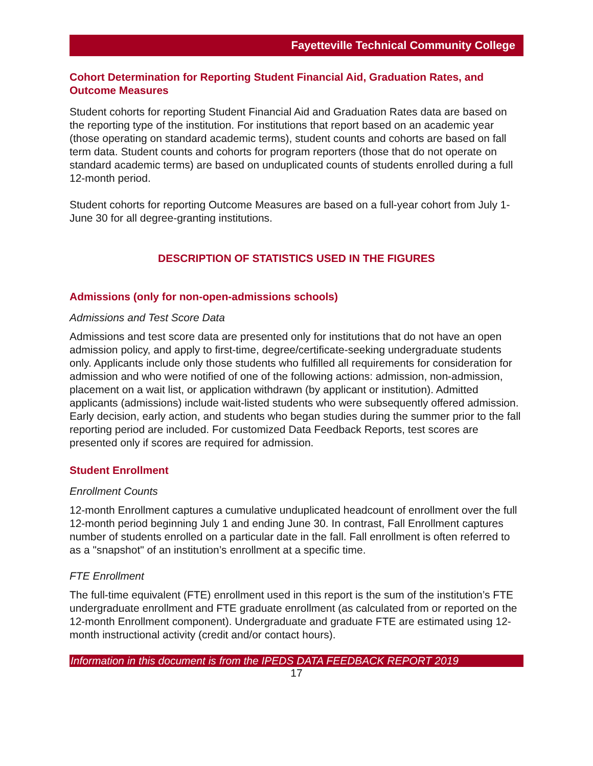Fayetteville Technical Community College
Cohort Determination for Reporting Student Financial Aid, Graduation Rates, and Outcome Measures
Student cohorts for reporting Student Financial Aid and Graduation Rates data are based on the reporting type of the institution. For institutions that report based on an academic year (those operating on standard academic terms), student counts and cohorts are based on fall term data. Student counts and cohorts for program reporters (those that do not operate on standard academic terms) are based on unduplicated counts of students enrolled during a full 12-month period.
Student cohorts for reporting Outcome Measures are based on a full-year cohort from July 1-June 30 for all degree-granting institutions.
DESCRIPTION OF STATISTICS USED IN THE FIGURES
Admissions (only for non-open-admissions schools)
Admissions and Test Score Data
Admissions and test score data are presented only for institutions that do not have an open admission policy, and apply to first-time, degree/certificate-seeking undergraduate students only. Applicants include only those students who fulfilled all requirements for consideration for admission and who were notified of one of the following actions: admission, non-admission, placement on a wait list, or application withdrawn (by applicant or institution). Admitted applicants (admissions) include wait-listed students who were subsequently offered admission. Early decision, early action, and students who began studies during the summer prior to the fall reporting period are included. For customized Data Feedback Reports, test scores are presented only if scores are required for admission.
Student Enrollment
Enrollment Counts
12-month Enrollment captures a cumulative unduplicated headcount of enrollment over the full 12-month period beginning July 1 and ending June 30. In contrast, Fall Enrollment captures number of students enrolled on a particular date in the fall. Fall enrollment is often referred to as a "snapshot" of an institution’s enrollment at a specific time.
FTE Enrollment
The full-time equivalent (FTE) enrollment used in this report is the sum of the institution’s FTE undergraduate enrollment and FTE graduate enrollment (as calculated from or reported on the 12-month Enrollment component). Undergraduate and graduate FTE are estimated using 12-month instructional activity (credit and/or contact hours).
Information in this document is from the IPEDS DATA FEEDBACK REPORT 2019
17